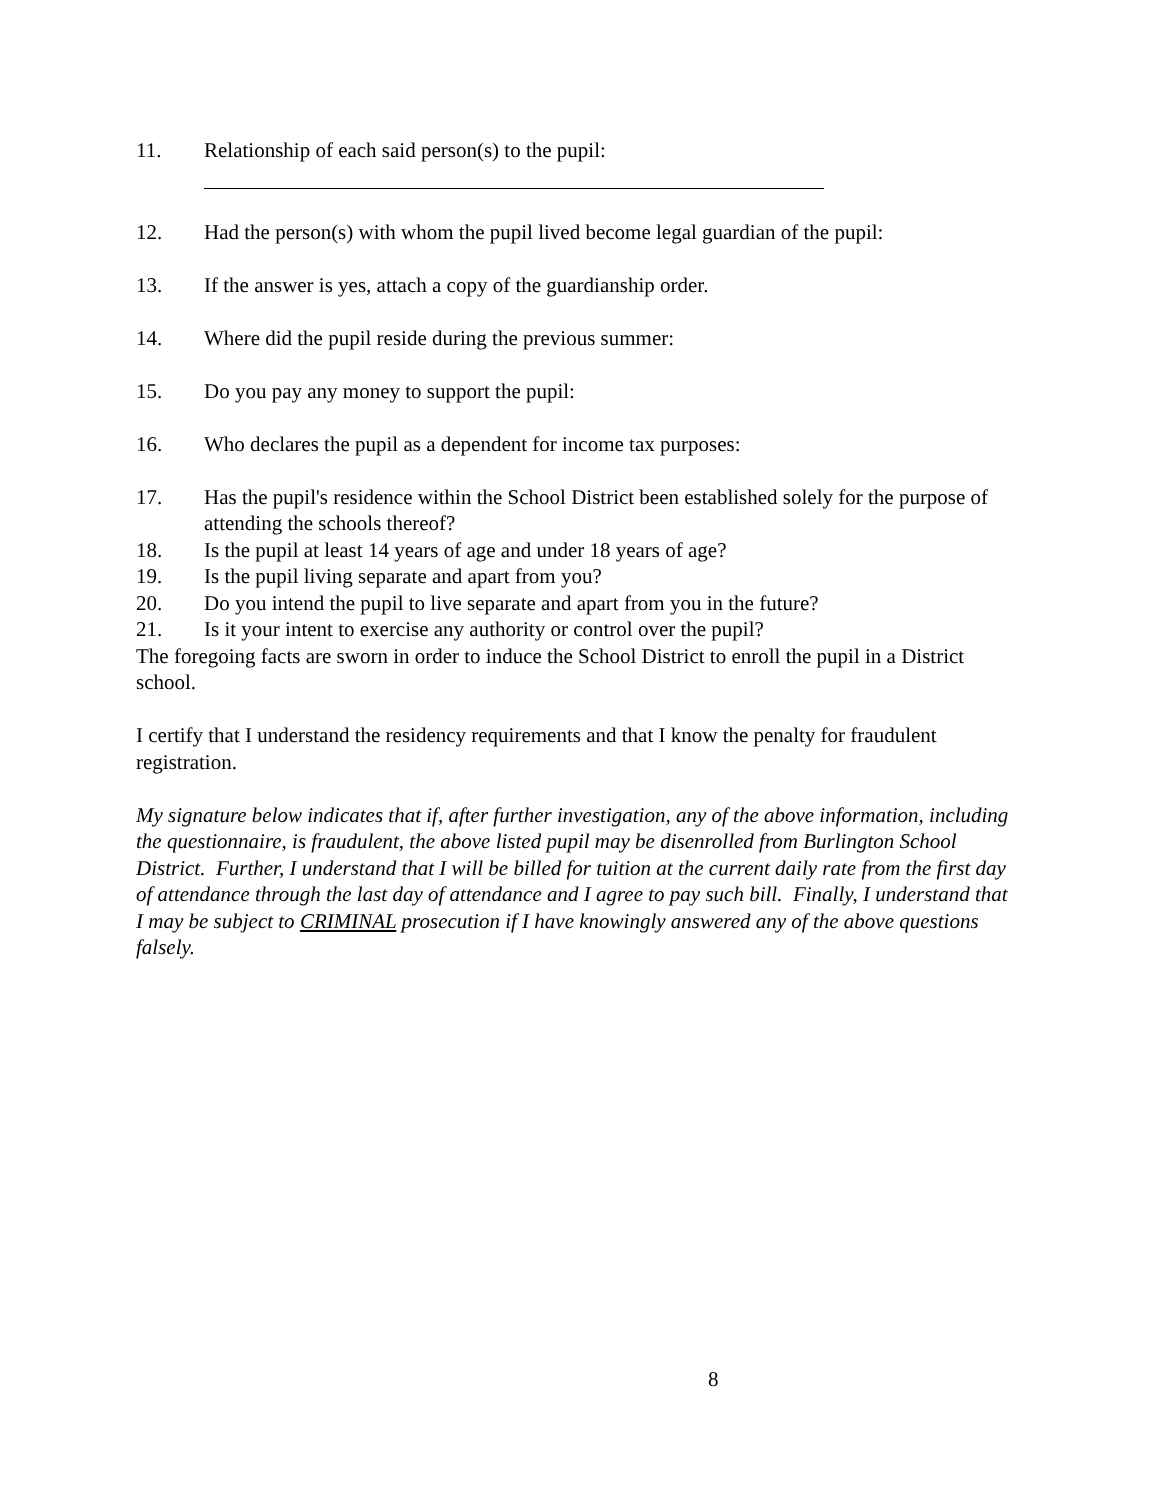11. Relationship of each said person(s) to the pupil:
12. Had the person(s) with whom the pupil lived become legal guardian of the pupil:
13. If the answer is yes, attach a copy of the guardianship order.
14. Where did the pupil reside during the previous summer:
15. Do you pay any money to support the pupil:
16. Who declares the pupil as a dependent for income tax purposes:
17. Has the pupil's residence within the School District been established solely for the purpose of attending the schools thereof?
18. Is the pupil at least 14 years of age and under 18 years of age?
19. Is the pupil living separate and apart from you?
20. Do you intend the pupil to live separate and apart from you in the future?
21. Is it your intent to exercise any authority or control over the pupil?
The foregoing facts are sworn in order to induce the School District to enroll the pupil in a District school.
I certify that I understand the residency requirements and that I know the penalty for fraudulent registration.
My signature below indicates that if, after further investigation, any of the above information, including the questionnaire, is fraudulent, the above listed pupil may be disenrolled from Burlington School District. Further, I understand that I will be billed for tuition at the current daily rate from the first day of attendance through the last day of attendance and I agree to pay such bill. Finally, I understand that I may be subject to CRIMINAL prosecution if I have knowingly answered any of the above questions falsely.
8